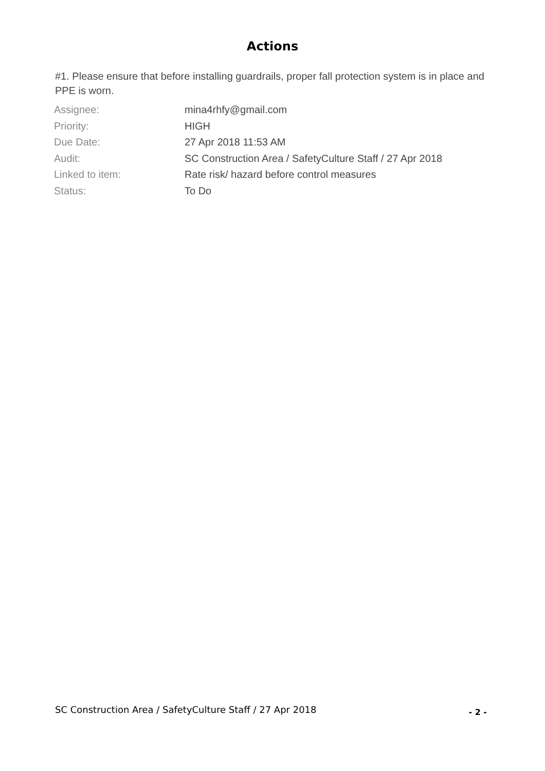Actions
#1. Please ensure that before installing guardrails, proper fall protection system is in place and PPE is worn.
| Assignee: | mina4rhfy@gmail.com |
| Priority: | HIGH |
| Due Date: | 27 Apr 2018 11:53 AM |
| Audit: | SC Construction Area / SafetyCulture Staff / 27 Apr 2018 |
| Linked to item: | Rate risk/ hazard before control measures |
| Status: | To Do |
SC Construction Area / SafetyCulture Staff / 27 Apr 2018 - 2 -